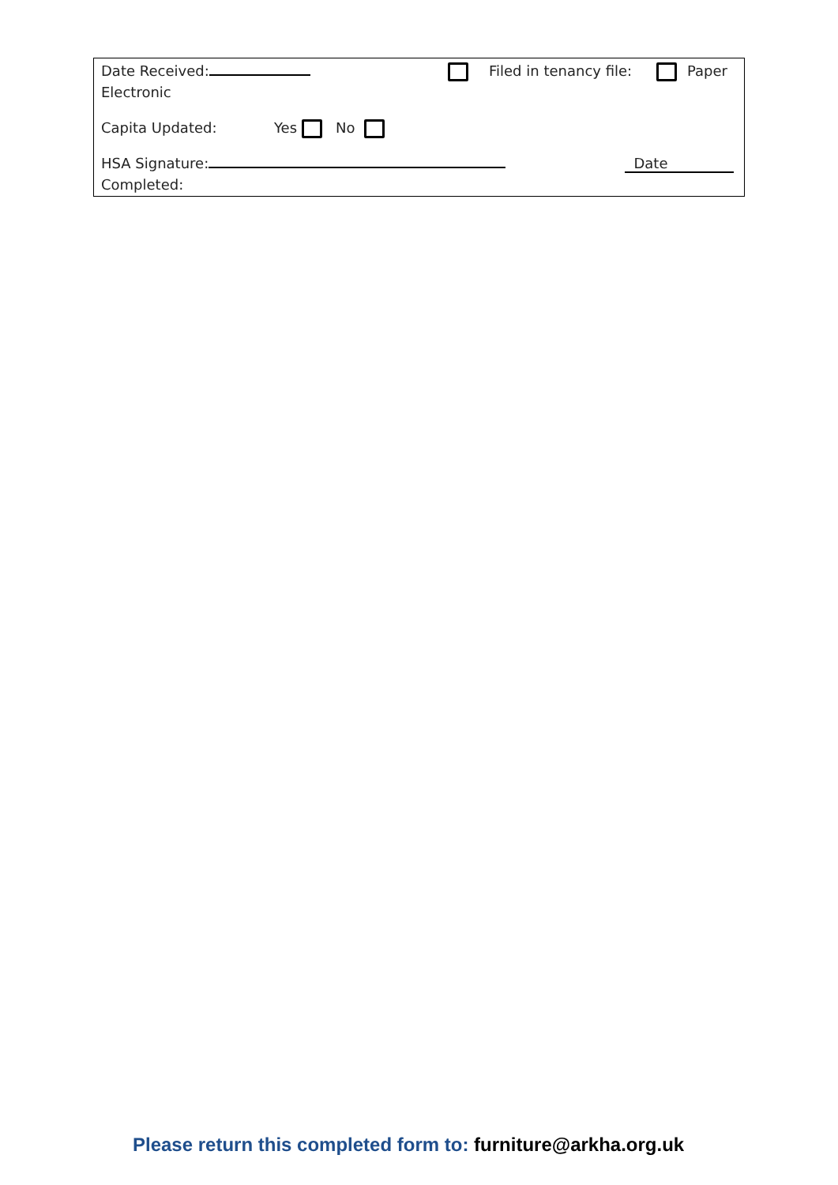Date Received: Filed in tenancy file: Paper
Electronic
Capita Updated: Yes No
HSA Signature: Date
Completed:
Please return this completed form to: furniture@arkha.org.uk